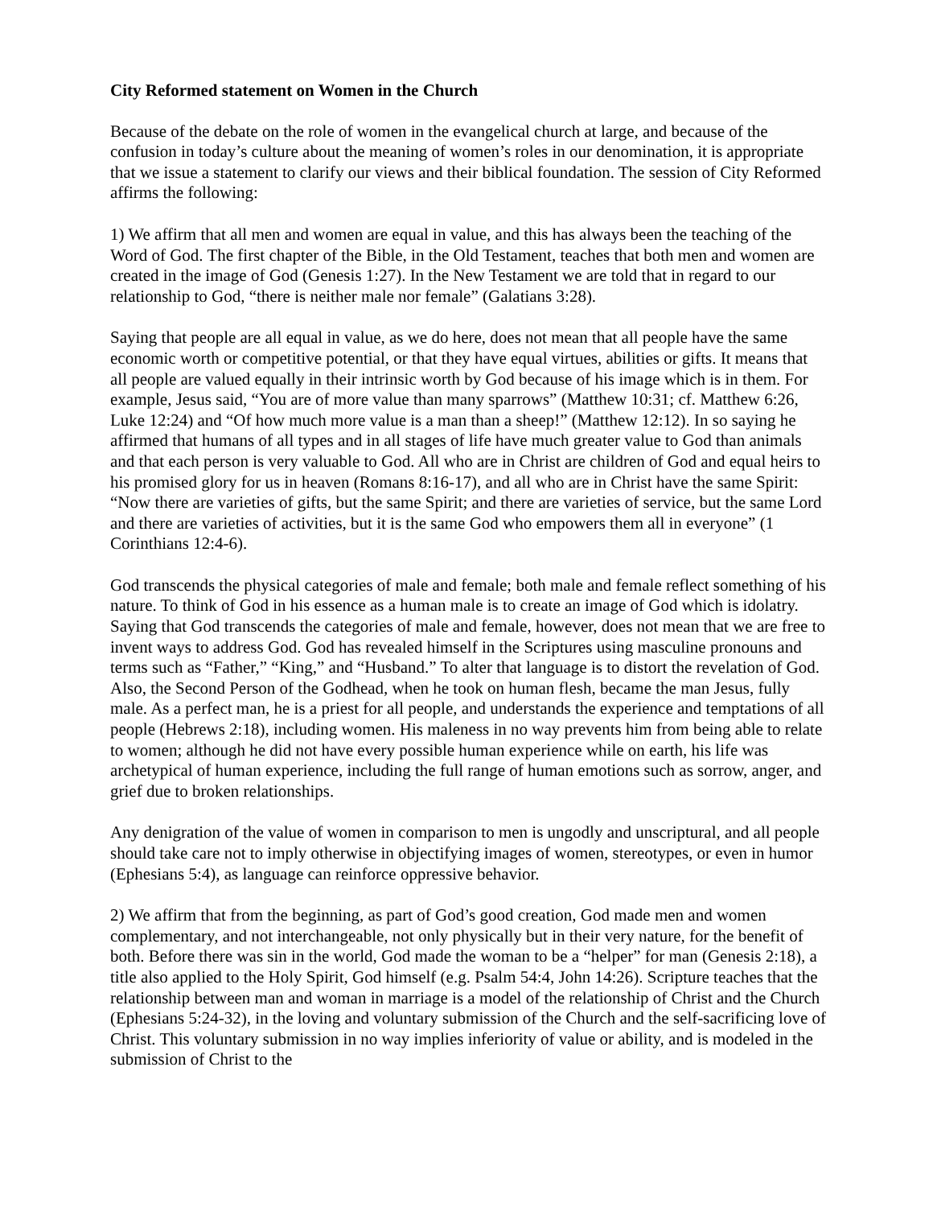City Reformed statement on Women in the Church
Because of the debate on the role of women in the evangelical church at large, and because of the confusion in today’s culture about the meaning of women’s roles in our denomination, it is appropriate that we issue a statement to clarify our views and their biblical foundation. The session of City Reformed affirms the following:
1) We affirm that all men and women are equal in value, and this has always been the teaching of the Word of God. The first chapter of the Bible, in the Old Testament, teaches that both men and women are created in the image of God (Genesis 1:27). In the New Testament we are told that in regard to our relationship to God, “there is neither male nor female” (Galatians 3:28).
Saying that people are all equal in value, as we do here, does not mean that all people have the same economic worth or competitive potential, or that they have equal virtues, abilities or gifts. It means that all people are valued equally in their intrinsic worth by God because of his image which is in them. For example, Jesus said, “You are of more value than many sparrows” (Matthew 10:31; cf. Matthew 6:26, Luke 12:24) and “Of how much more value is a man than a sheep!” (Matthew 12:12). In so saying he affirmed that humans of all types and in all stages of life have much greater value to God than animals and that each person is very valuable to God. All who are in Christ are children of God and equal heirs to his promised glory for us in heaven (Romans 8:16-17), and all who are in Christ have the same Spirit: “Now there are varieties of gifts, but the same Spirit; and there are varieties of service, but the same Lord and there are varieties of activities, but it is the same God who empowers them all in everyone” (1 Corinthians 12:4-6).
God transcends the physical categories of male and female; both male and female reflect something of his nature. To think of God in his essence as a human male is to create an image of God which is idolatry. Saying that God transcends the categories of male and female, however, does not mean that we are free to invent ways to address God. God has revealed himself in the Scriptures using masculine pronouns and terms such as “Father,” “King,” and “Husband.” To alter that language is to distort the revelation of God. Also, the Second Person of the Godhead, when he took on human flesh, became the man Jesus, fully male. As a perfect man, he is a priest for all people, and understands the experience and temptations of all people (Hebrews 2:18), including women. His maleness in no way prevents him from being able to relate to women; although he did not have every possible human experience while on earth, his life was archetypical of human experience, including the full range of human emotions such as sorrow, anger, and grief due to broken relationships.
Any denigration of the value of women in comparison to men is ungodly and unscriptural, and all people should take care not to imply otherwise in objectifying images of women, stereotypes, or even in humor (Ephesians 5:4), as language can reinforce oppressive behavior.
2) We affirm that from the beginning, as part of God’s good creation, God made men and women complementary, and not interchangeable, not only physically but in their very nature, for the benefit of both. Before there was sin in the world, God made the woman to be a “helper” for man (Genesis 2:18), a title also applied to the Holy Spirit, God himself (e.g. Psalm 54:4, John 14:26). Scripture teaches that the relationship between man and woman in marriage is a model of the relationship of Christ and the Church (Ephesians 5:24-32), in the loving and voluntary submission of the Church and the self-sacrificing love of Christ. This voluntary submission in no way implies inferiority of value or ability, and is modeled in the submission of Christ to the